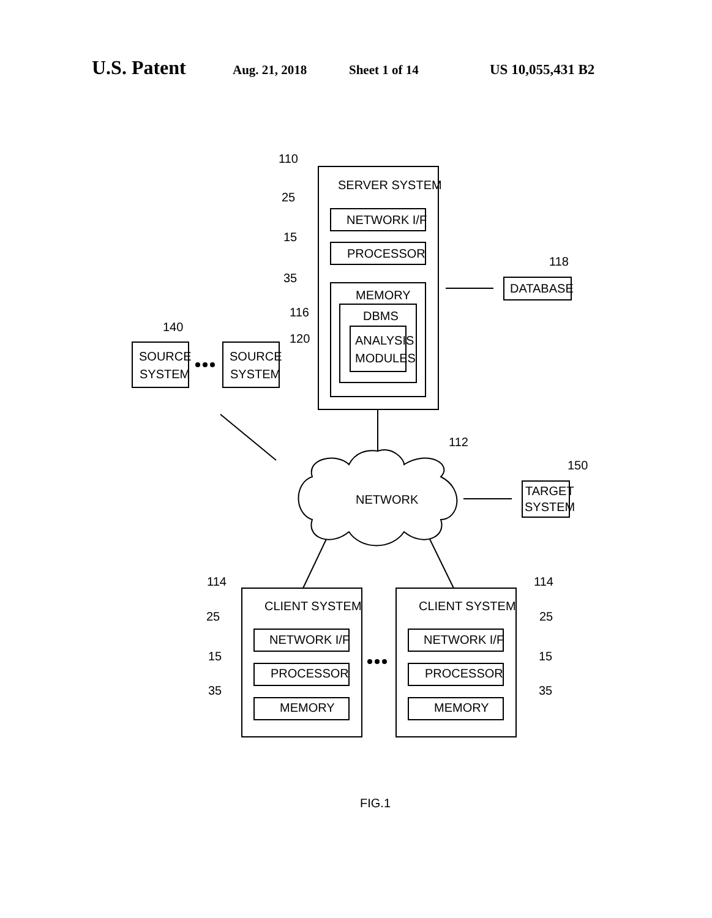U.S. Patent Aug. 21, 2018 Sheet 1 of 14 US 10,055,431 B2
110
SERVER SYSTEM
25
NETWORK I/F
15
PROCESSOR
35
MEMORY
116
DBMS
120
ANALYSIS
MODULES
118
DATABASE
140
SOURCE
SYSTEM
SOURCE
SYSTEM
112
NETWORK
150
TARGET
SYSTEM
114
114
CLIENT SYSTEM
CLIENT SYSTEM
25
25
NETWORK I/F
NETWORK I/F
15
15
PROCESSOR
PROCESSOR
35
35
MEMORY
MEMORY
FIG.1